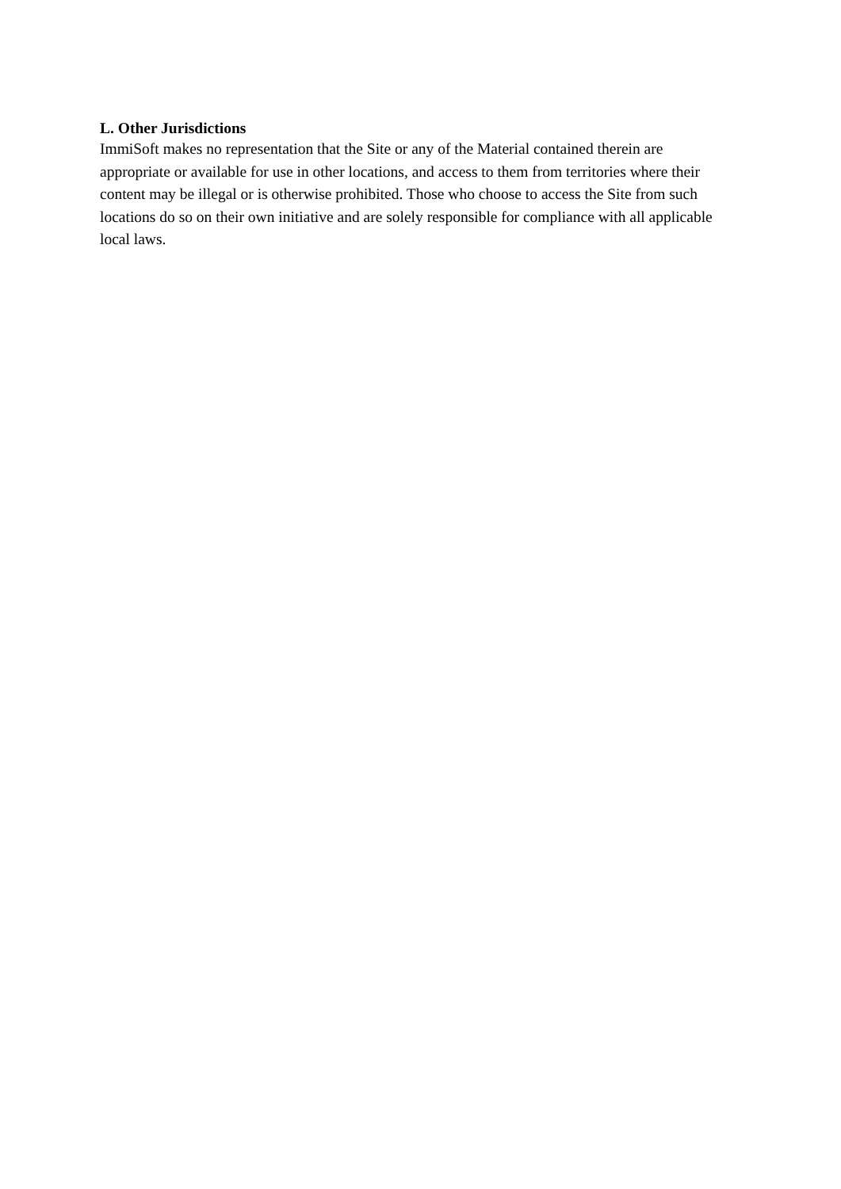L. Other Jurisdictions
ImmiSoft makes no representation that the Site or any of the Material contained therein are appropriate or available for use in other locations, and access to them from territories where their content may be illegal or is otherwise prohibited. Those who choose to access the Site from such locations do so on their own initiative and are solely responsible for compliance with all applicable local laws.